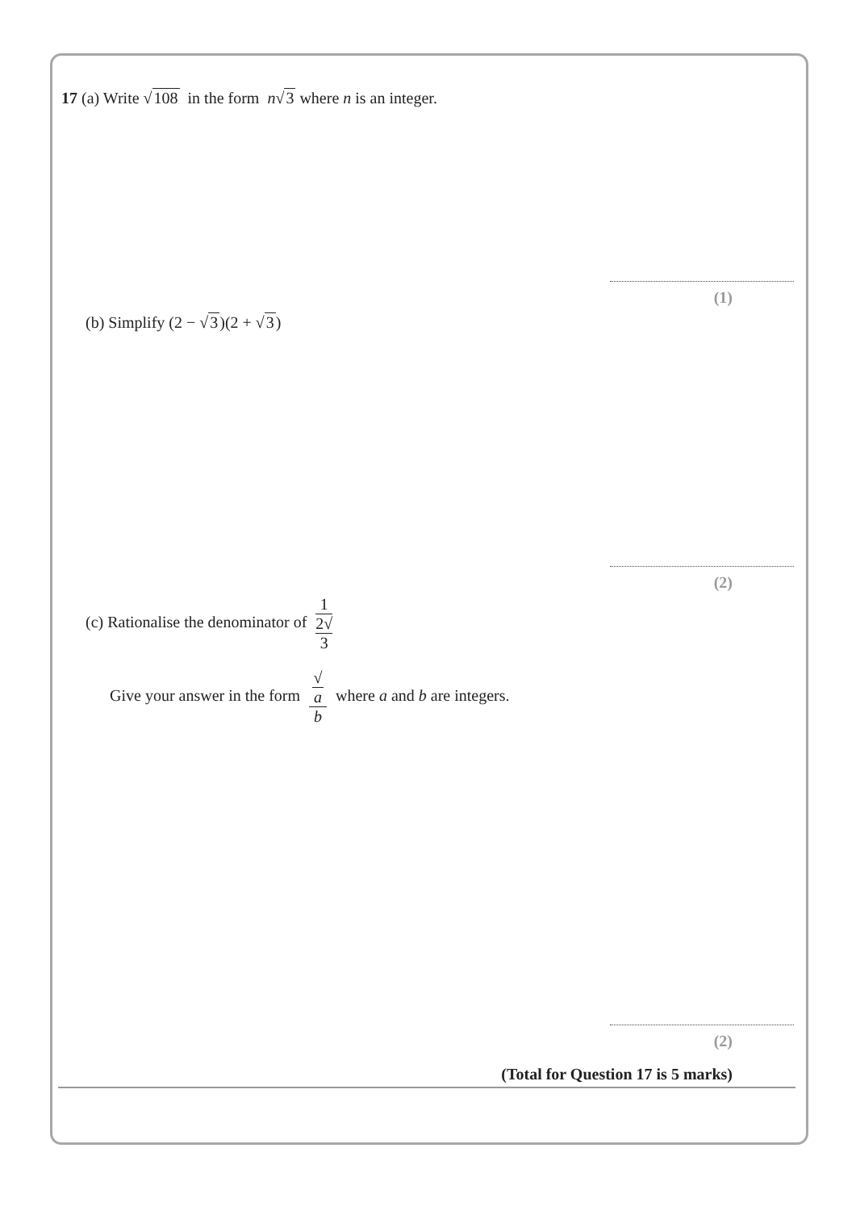17 (a) Write √108 in the form n√3 where n is an integer.
(1)
(b) Simplify (2 − √3)(2 + √3)
(2)
(c) Rationalise the denominator of 1 2√
3
Give your answer in the form √
a b where a and b are integers.
(2)
(Total for Question 17 is 5 marks)